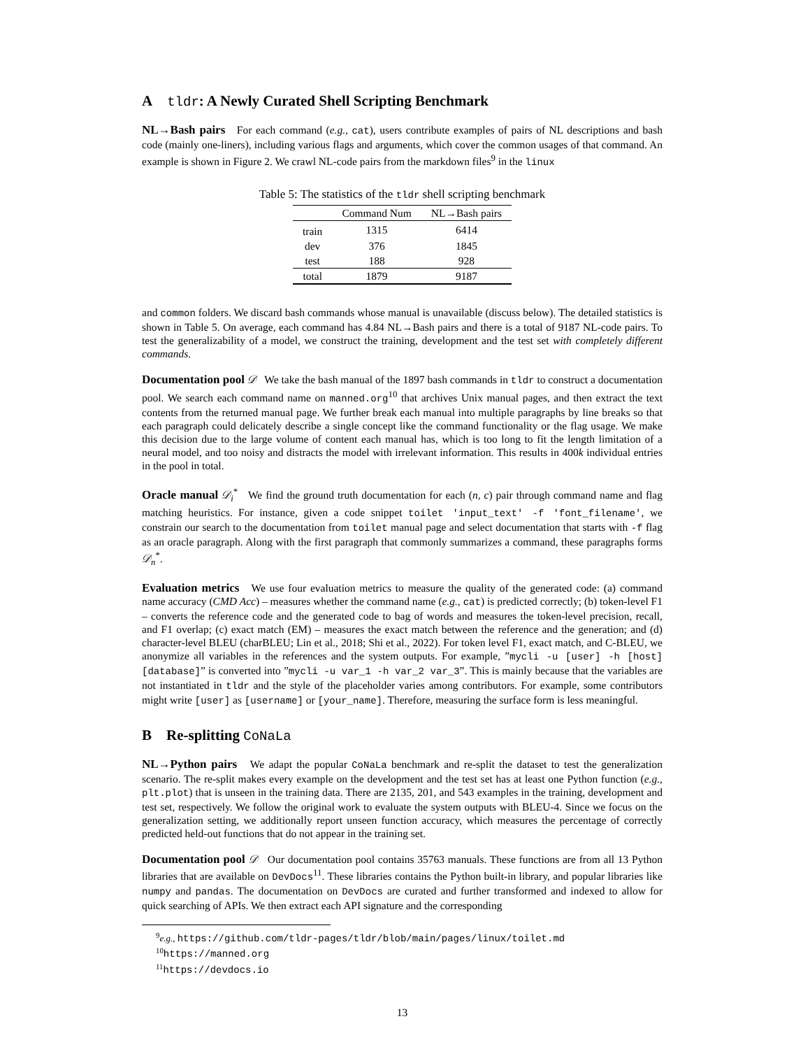A tldr: A Newly Curated Shell Scripting Benchmark
NL→Bash pairs For each command (e.g., cat), users contribute examples of pairs of NL descriptions and bash code (mainly one-liners), including various flags and arguments, which cover the common usages of that command. An example is shown in Figure 2. We crawl NL-code pairs from the markdown files<sup>9</sup> in the linux
Table 5: The statistics of the tldr shell scripting benchmark
| | Command Num | NL→Bash pairs |
| --- | --- | --- |
| train | 1315 | 6414 |
| dev | 376 | 1845 |
| test | 188 | 928 |
| total | 1879 | 9187 |
and common folders. We discard bash commands whose manual is unavailable (discuss below). The detailed statistics is shown in Table 5. On average, each command has 4.84 NL→Bash pairs and there is a total of 9187 NL-code pairs. To test the generalizability of a model, we construct the training, development and the test set with completely different commands.
Documentation pool 𝒟 We take the bash manual of the 1897 bash commands in tldr to construct a documentation pool. We search each command name on manned.org<sup>10</sup> that archives Unix manual pages, and then extract the text contents from the returned manual page. We further break each manual into multiple paragraphs by line breaks so that each paragraph could delicately describe a single concept like the command functionality or the flag usage. We make this decision due to the large volume of content each manual has, which is too long to fit the length limitation of a neural model, and too noisy and distracts the model with irrelevant information. This results in 400k individual entries in the pool in total.
Oracle manual 𝒟<sub>i</sub><sup>*</sup> We find the ground truth documentation for each (n, c) pair through command name and flag matching heuristics. For instance, given a code snippet toilet 'input_text' -f 'font_filename', we constrain our search to the documentation from toilet manual page and select documentation that starts with -f flag as an oracle paragraph. Along with the first paragraph that commonly summarizes a command, these paragraphs forms 𝒟<sub>n</sub><sup>*</sup>.
Evaluation metrics We use four evaluation metrics to measure the quality of the generated code: (a) command name accuracy (CMD Acc) – measures whether the command name (e.g., cat) is predicted correctly; (b) token-level F1 – converts the reference code and the generated code to bag of words and measures the token-level precision, recall, and F1 overlap; (c) exact match (EM) – measures the exact match between the reference and the generation; and (d) character-level BLEU (charBLEU; Lin et al., 2018; Shi et al., 2022). For token level F1, exact match, and C-BLEU, we anonymize all variables in the references and the system outputs. For example, ”mycli -u [user] -h [host] [database]” is converted into ”mycli -u var_1 -h var_2 var_3”. This is mainly because that the variables are not instantiated in tldr and the style of the placeholder varies among contributors. For example, some contributors might write [user] as [username] or [your_name]. Therefore, measuring the surface form is less meaningful.
B Re-splitting CoNaLa
NL→Python pairs We adapt the popular CoNaLa benchmark and re-split the dataset to test the generalization scenario. The re-split makes every example on the development and the test set has at least one Python function (e.g., plt.plot) that is unseen in the training data. There are 2135, 201, and 543 examples in the training, development and test set, respectively. We follow the original work to evaluate the system outputs with BLEU-4. Since we focus on the generalization setting, we additionally report unseen function accuracy, which measures the percentage of correctly predicted held-out functions that do not appear in the training set.
Documentation pool 𝒟 Our documentation pool contains 35763 manuals. These functions are from all 13 Python libraries that are available on DevDocs<sup>11</sup>. These libraries contains the Python built-in library, and popular libraries like numpy and pandas. The documentation on DevDocs are curated and further transformed and indexed to allow for quick searching of APIs. We then extract each API signature and the corresponding
<sup>9</sup> e.g., https://github.com/tldr-pages/tldr/blob/main/pages/linux/toilet.md
<sup>10</sup> https://manned.org
<sup>11</sup> https://devdocs.io
13